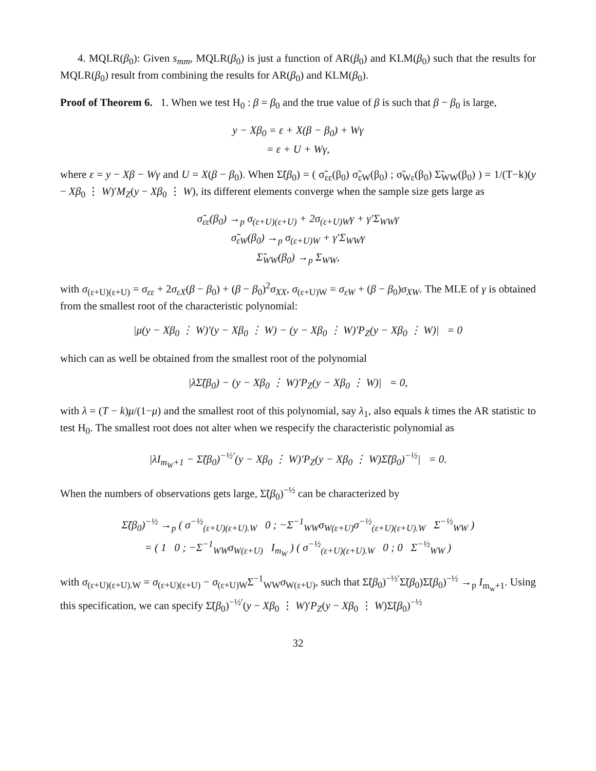4. MQLR(β<sub>0</sub>): Given s<sub>mm</sub>, MQLR(β<sub>0</sub>) is just a function of AR(β<sub>0</sub>) and KLM(β<sub>0</sub>) such that the results for MQLR(β<sub>0</sub>) result from combining the results for AR(β<sub>0</sub>) and KLM(β<sub>0</sub>).
Proof of Theorem 6. 1. When we test H<sub>0</sub> : β = β<sub>0</sub> and the true value of β is such that β − β<sub>0</sub> is large,
y − Xβ<sub>0</sub> = ε + X(β − β<sub>0</sub>) + Wγ
= ε + U + Wγ,
where ε = y − Xβ − Wγ and U = X(β − β<sub>0</sub>). When Σ̃(β<sub>0</sub>) = ( σ̃<sub>εε</sub>(β<sub>0</sub>) σ̃<sub>εW</sub>(β<sub>0</sub>) ; σ̃<sub>Wε</sub>(β<sub>0</sub>) Σ̃<sub>WW</sub>(β<sub>0</sub>) ) = 1/(T−k)(y − Xβ<sub>0</sub> ⋮ W)′M<sub>Z</sub>(y − Xβ<sub>0</sub> ⋮ W), its different elements converge when the sample size gets large as
σ̃<sub>εε</sub>(β<sub>0</sub>) →<sub>p</sub> σ<sub>(ε+U)(ε+U)</sub> + 2σ<sub>(ε+U)W</sub>γ + γ′Σ<sub>WW</sub>γ
σ̃<sub>εW</sub>(β<sub>0</sub>) →<sub>p</sub> σ<sub>(ε+U)W</sub> + γ′Σ<sub>WW</sub>γ
Σ̃<sub>WW</sub>(β<sub>0</sub>) →<sub>p</sub> Σ<sub>WW</sub>,
with σ<sub>(ε+U)(ε+U)</sub> = σ<sub>εε</sub> + 2σ<sub>εX</sub>(β − β<sub>0</sub>) + (β − β<sub>0</sub>)<sup>2</sup>σ<sub>XX</sub>, σ<sub>(ε+U)W</sub> = σ<sub>εW</sub> + (β − β<sub>0</sub>)σ<sub>XW</sub>. The MLE of γ is obtained from the smallest root of the characteristic polynomial:
|μ(y − Xβ<sub>0</sub> ⋮ W)′(y − Xβ<sub>0</sub> ⋮ W) − (y − Xβ<sub>0</sub> ⋮ W)′P<sub>Z</sub>(y − Xβ<sub>0</sub> ⋮ W)| = 0
which can as well be obtained from the smallest root of the polynomial
|λΣ̃(β<sub>0</sub>) − (y − Xβ<sub>0</sub> ⋮ W)′P<sub>Z</sub>(y − Xβ<sub>0</sub> ⋮ W)| = 0,
with λ = (T − k)μ/(1−μ) and the smallest root of this polynomial, say λ<sub>1</sub>, also equals k times the AR statistic to test H<sub>0</sub>. The smallest root does not alter when we respecify the characteristic polynomial as
|λI<sub>m<sub>W</sub>+1</sub> − Σ̃(β<sub>0</sub>)<sup>−½′</sup>(y − Xβ<sub>0</sub> ⋮ W)′P<sub>Z</sub>(y − Xβ<sub>0</sub> ⋮ W)Σ̃(β<sub>0</sub>)<sup>−½</sup>| = 0.
When the numbers of observations gets large, Σ̃(β<sub>0</sub>)<sup>−½</sup> can be characterized by
Σ̃(β<sub>0</sub>)<sup>−½</sup> →<sub>p</sub> ( σ<sup>−½</sup><sub>(ε+U)(ε+U).W</sub> 0 ; −Σ<sup>−1</sup><sub>WW</sub>σ<sub>W(ε+U)</sub>σ<sup>−½</sup><sub>(ε+U)(ε+U).W</sub> Σ<sup>−½</sup><sub>WW</sub> )
= ( 1 0 ; −Σ<sup>−1</sup><sub>WW</sub>σ<sub>W(ε+U)</sub> I<sub>m<sub>W</sub></sub> ) ( σ<sup>−½</sup><sub>(ε+U)(ε+U).W</sub> 0 ; 0 Σ<sup>−½</sup><sub>WW</sub> )
with σ<sub>(ε+U)(ε+U).W</sub> = σ<sub>(ε+U)(ε+U)</sub> − σ<sub>(ε+U)W</sub>Σ<sup>−1</sup><sub>WW</sub>σ<sub>W(ε+U)</sub>, such that Σ̃(β<sub>0</sub>)<sup>−½′</sup>Σ̃(β<sub>0</sub>)Σ̃(β<sub>0</sub>)<sup>−½</sup> →<sub>p</sub> I<sub>m<sub>w</sub>+1</sub>. Using this specification, we can specify Σ̃(β<sub>0</sub>)<sup>−½′</sup>(y − Xβ<sub>0</sub> ⋮ W)′P<sub>Z</sub>(y − Xβ<sub>0</sub> ⋮ W)Σ̃(β<sub>0</sub>)<sup>−½</sup>
32